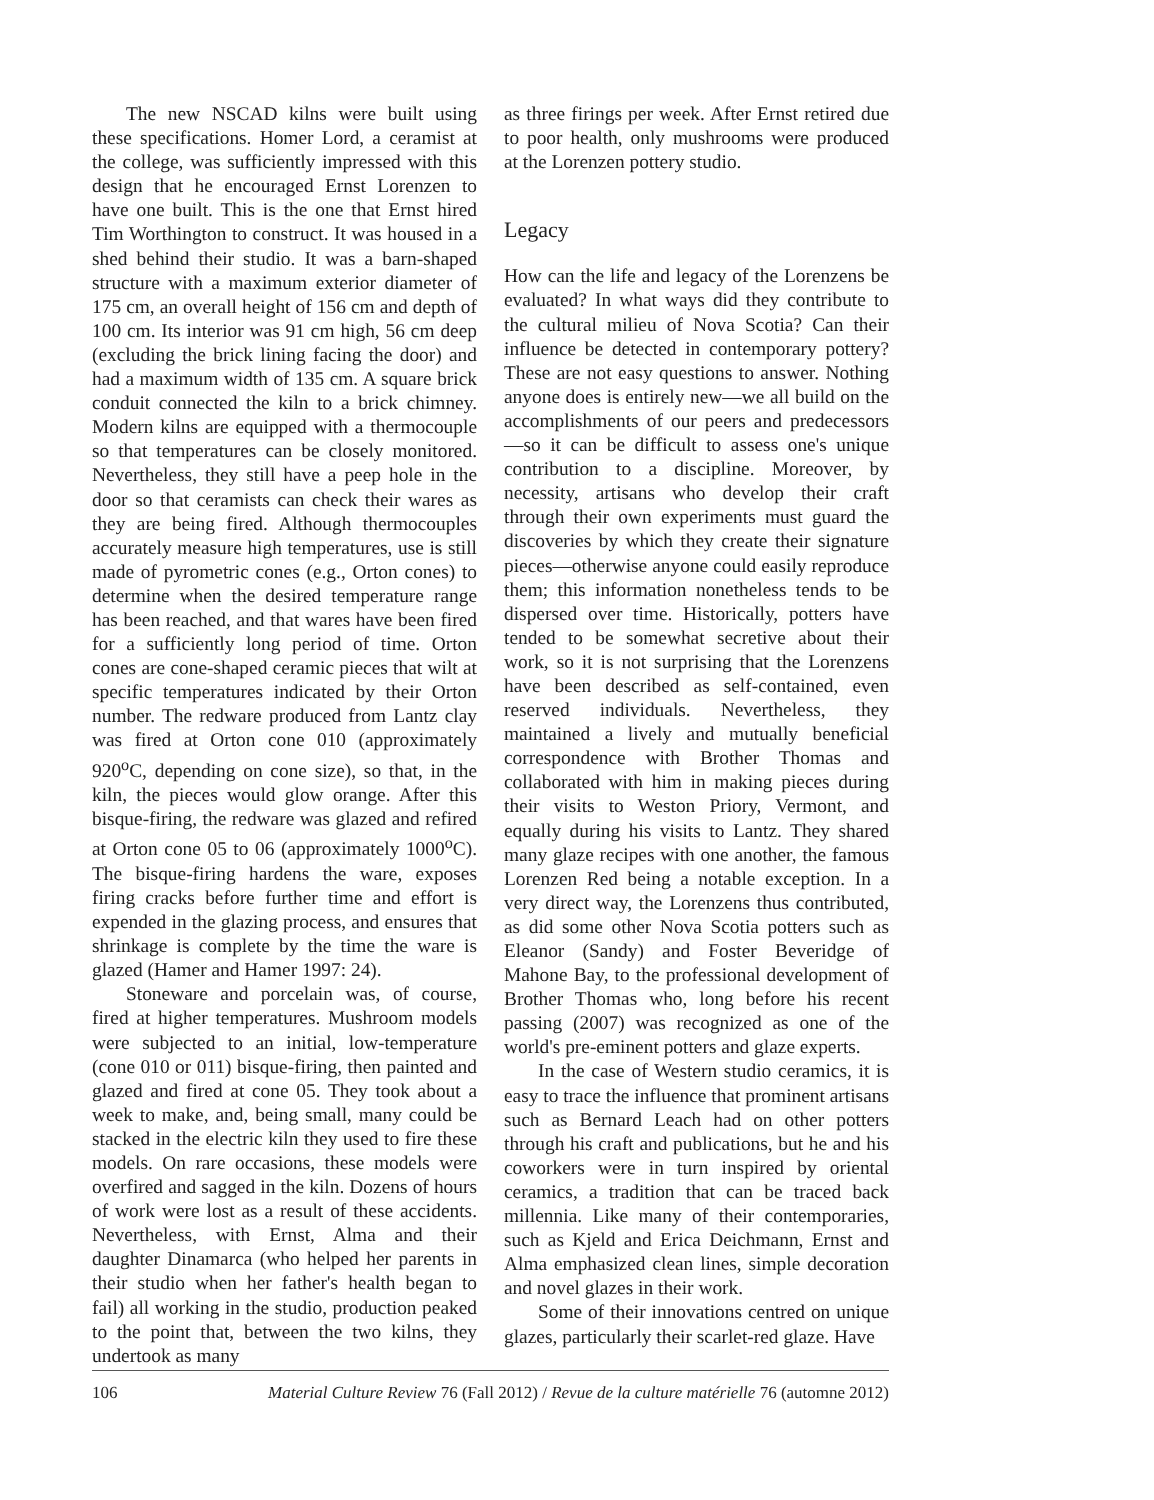The new NSCAD kilns were built using these specifications. Homer Lord, a ceramist at the college, was sufficiently impressed with this design that he encouraged Ernst Lorenzen to have one built. This is the one that Ernst hired Tim Worthington to construct. It was housed in a shed behind their studio. It was a barn-shaped structure with a maximum exterior diameter of 175 cm, an overall height of 156 cm and depth of 100 cm. Its interior was 91 cm high, 56 cm deep (excluding the brick lining facing the door) and had a maximum width of 135 cm. A square brick conduit connected the kiln to a brick chimney. Modern kilns are equipped with a thermocouple so that temperatures can be closely monitored. Nevertheless, they still have a peep hole in the door so that ceramists can check their wares as they are being fired. Although thermocouples accurately measure high temperatures, use is still made of pyrometric cones (e.g., Orton cones) to determine when the desired temperature range has been reached, and that wares have been fired for a sufficiently long period of time. Orton cones are cone-shaped ceramic pieces that wilt at specific temperatures indicated by their Orton number. The redware produced from Lantz clay was fired at Orton cone 010 (approximately 920<sup>o</sup>C, depending on cone size), so that, in the kiln, the pieces would glow orange. After this bisque-firing, the redware was glazed and refired at Orton cone 05 to 06 (approximately 1000<sup>o</sup>C). The bisque-firing hardens the ware, exposes firing cracks before further time and effort is expended in the glazing process, and ensures that shrinkage is complete by the time the ware is glazed (Hamer and Hamer 1997: 24).
Stoneware and porcelain was, of course, fired at higher temperatures. Mushroom models were subjected to an initial, low-temperature (cone 010 or 011) bisque-firing, then painted and glazed and fired at cone 05. They took about a week to make, and, being small, many could be stacked in the electric kiln they used to fire these models. On rare occasions, these models were overfired and sagged in the kiln. Dozens of hours of work were lost as a result of these accidents. Nevertheless, with Ernst, Alma and their daughter Dinamarca (who helped her parents in their studio when her father's health began to fail) all working in the studio, production peaked to the point that, between the two kilns, they undertook as many
as three firings per week. After Ernst retired due to poor health, only mushrooms were produced at the Lorenzen pottery studio.
Legacy
How can the life and legacy of the Lorenzens be evaluated? In what ways did they contribute to the cultural milieu of Nova Scotia? Can their influence be detected in contemporary pottery? These are not easy questions to answer. Nothing anyone does is entirely new—we all build on the accomplishments of our peers and predecessors—so it can be difficult to assess one's unique contribution to a discipline. Moreover, by necessity, artisans who develop their craft through their own experiments must guard the discoveries by which they create their signature pieces—otherwise anyone could easily reproduce them; this information nonetheless tends to be dispersed over time. Historically, potters have tended to be somewhat secretive about their work, so it is not surprising that the Lorenzens have been described as self-contained, even reserved individuals. Nevertheless, they maintained a lively and mutually beneficial correspondence with Brother Thomas and collaborated with him in making pieces during their visits to Weston Priory, Vermont, and equally during his visits to Lantz. They shared many glaze recipes with one another, the famous Lorenzen Red being a notable exception. In a very direct way, the Lorenzens thus contributed, as did some other Nova Scotia potters such as Eleanor (Sandy) and Foster Beveridge of Mahone Bay, to the professional development of Brother Thomas who, long before his recent passing (2007) was recognized as one of the world's pre-eminent potters and glaze experts.
In the case of Western studio ceramics, it is easy to trace the influence that prominent artisans such as Bernard Leach had on other potters through his craft and publications, but he and his coworkers were in turn inspired by oriental ceramics, a tradition that can be traced back millennia. Like many of their contemporaries, such as Kjeld and Erica Deichmann, Ernst and Alma emphasized clean lines, simple decoration and novel glazes in their work.
Some of their innovations centred on unique glazes, particularly their scarlet-red glaze. Have
106 Material Culture Review 76 (Fall 2012) / Revue de la culture matérielle 76 (automne 2012)